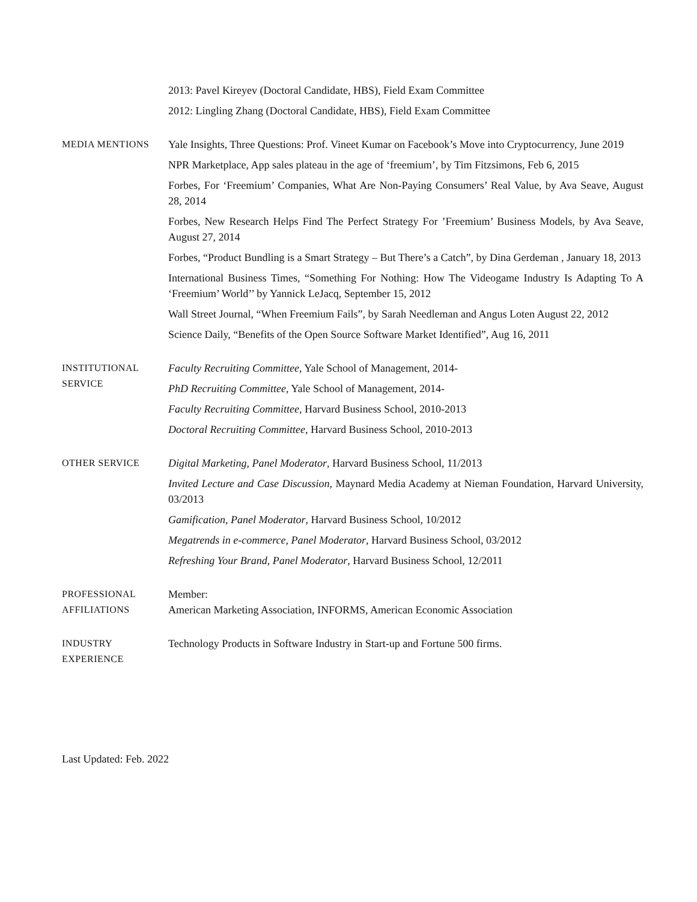2013: Pavel Kireyev (Doctoral Candidate, HBS), Field Exam Committee
2012: Lingling Zhang (Doctoral Candidate, HBS), Field Exam Committee
MEDIA MENTIONS Yale Insights, Three Questions: Prof. Vineet Kumar on Facebook’s Move into Cryptocurrency, June 2019
NPR Marketplace, App sales plateau in the age of ‘freemium’, by Tim Fitzsimons, Feb 6, 2015
Forbes, For ‘Freemium’ Companies, What Are Non-Paying Consumers’ Real Value, by Ava Seave, August 28, 2014
Forbes, New Research Helps Find The Perfect Strategy For ’Freemium’ Business Models, by Ava Seave, August 27, 2014
Forbes, “Product Bundling is a Smart Strategy – But There’s a Catch”, by Dina Gerdeman , January 18, 2013
International Business Times, “Something For Nothing: How The Videogame Industry Is Adapting To A ‘Freemium’ World’’ by Yannick LeJacq, September 15, 2012
Wall Street Journal, “When Freemium Fails”, by Sarah Needleman and Angus Loten August 22, 2012
Science Daily, “Benefits of the Open Source Software Market Identified”, Aug 16, 2011
INSTITUTIONAL
SERVICE
Faculty Recruiting Committee, Yale School of Management, 2014-
PhD Recruiting Committee, Yale School of Management, 2014-
Faculty Recruiting Committee, Harvard Business School, 2010-2013
Doctoral Recruiting Committee, Harvard Business School, 2010-2013
OTHER SERVICE Digital Marketing, Panel Moderator, Harvard Business School, 11/2013
Invited Lecture and Case Discussion, Maynard Media Academy at Nieman Foundation, Harvard University, 03/2013
Gamification, Panel Moderator, Harvard Business School, 10/2012
Megatrends in e-commerce, Panel Moderator, Harvard Business School, 03/2012
Refreshing Your Brand, Panel Moderator, Harvard Business School, 12/2011
PROFESSIONAL
AFFILIATIONS
Member:
American Marketing Association, INFORMS, American Economic Association
INDUSTRY
EXPERIENCE
Technology Products in Software Industry in Start-up and Fortune 500 firms.
Last Updated: Feb. 2022